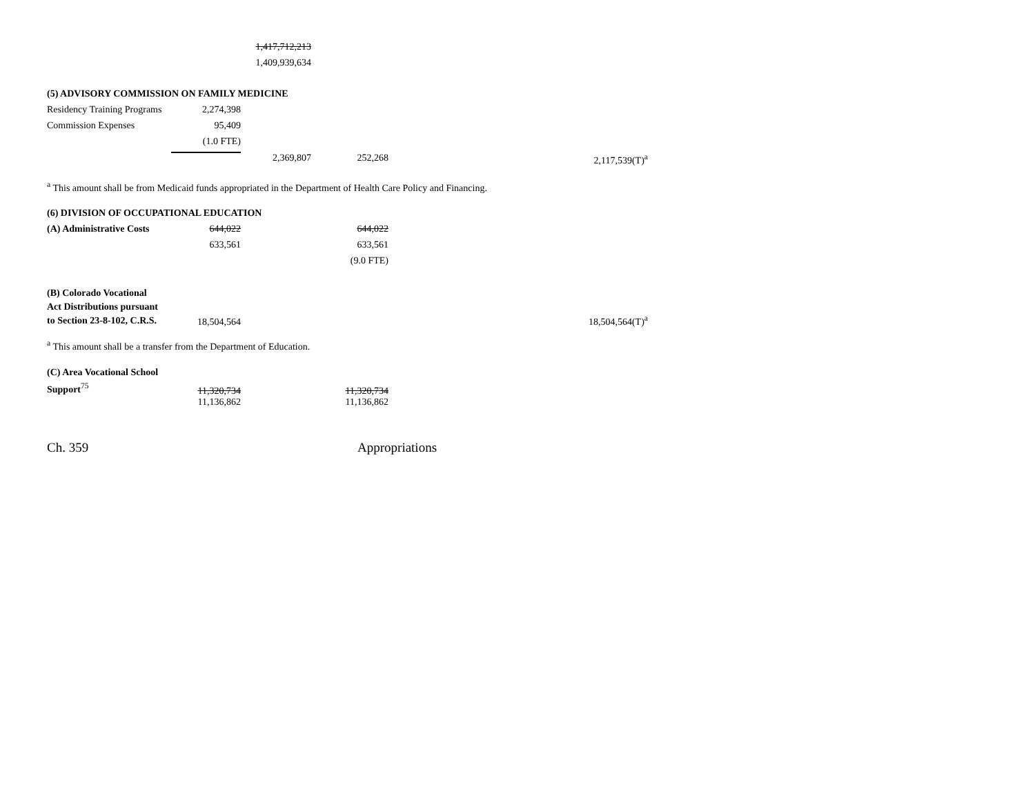| | | 1,417,712,213 | | |
| | | 1,409,939,634 | | |
| (5) ADVISORY COMMISSION ON FAMILY MEDICINE | | | | |
| Residency Training Programs | 2,274,398 | | | |
| Commission Expenses | 95,409 | | | |
| | (1.0 FTE) | | | |
| | | 2,369,807 | 252,268 | 2,117,539(T)<sup>a</sup> |
<sup>a</sup> This amount shall be from Medicaid funds appropriated in the Department of Health Care Policy and Financing.
| (6) DIVISION OF OCCUPATIONAL EDUCATION | | | | |
| (A) Administrative Costs | 644,022 | | 644,022 | |
| | 633,561 | | 633,561 | |
| | | | (9.0 FTE) | |
| (B) Colorado Vocational Act Distributions pursuant to Section 23-8-102, C.R.S. | 18,504,564 | | | 18,504,564(T)<sup>a</sup> |
<sup>a</sup> This amount shall be a transfer from the Department of Education.
| (C) Area Vocational School Support<sup>75</sup> | 11,320,734 | | 11,320,734 | |
| | 11,136,862 | | 11,136,862 | |
Ch. 359 Appropriations